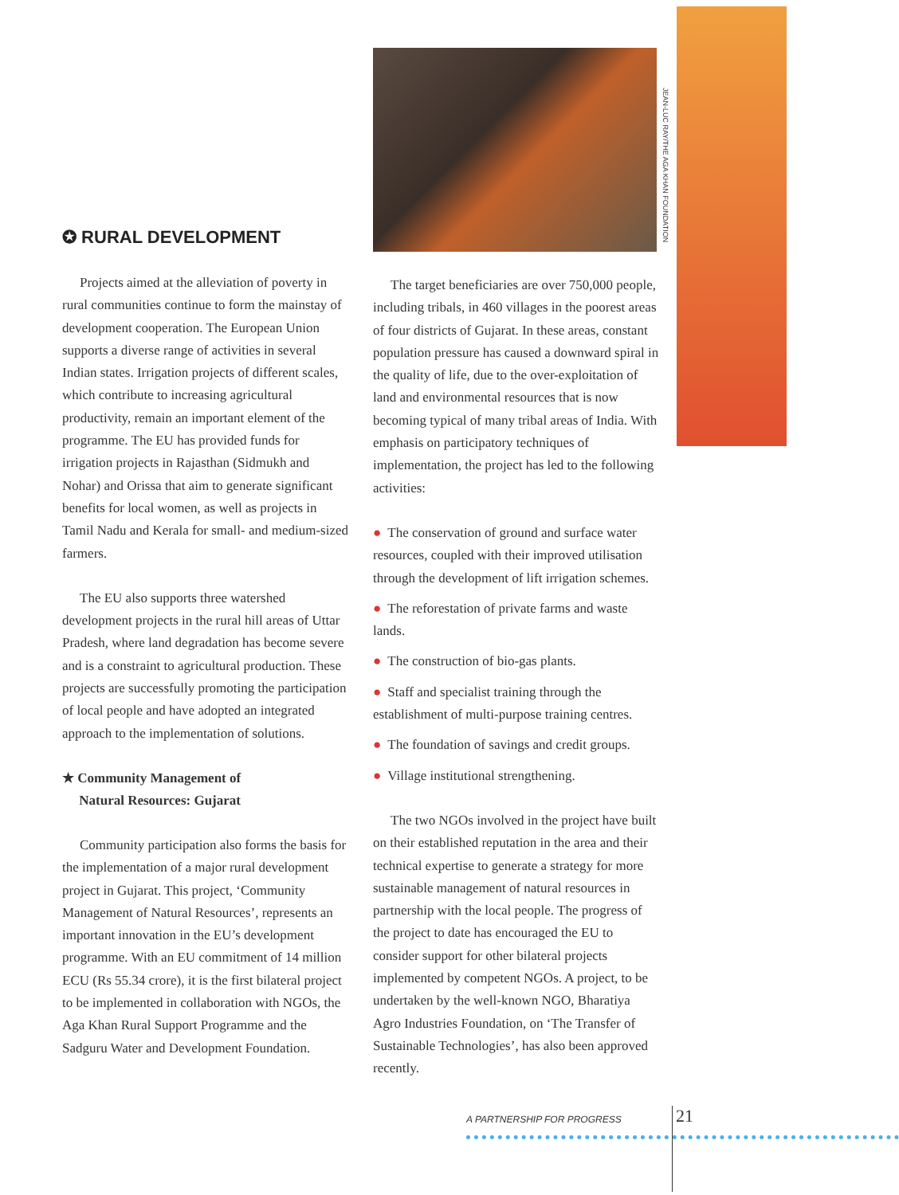✪ RURAL DEVELOPMENT
Projects aimed at the alleviation of poverty in rural communities continue to form the mainstay of development cooperation. The European Union supports a diverse range of activities in several Indian states. Irrigation projects of different scales, which contribute to increasing agricultural productivity, remain an important element of the programme. The EU has provided funds for irrigation projects in Rajasthan (Sidmukh and Nohar) and Orissa that aim to generate significant benefits for local women, as well as projects in Tamil Nadu and Kerala for small- and medium-sized farmers.
The EU also supports three watershed development projects in the rural hill areas of Uttar Pradesh, where land degradation has become severe and is a constraint to agricultural production. These projects are successfully promoting the participation of local people and have adopted an integrated approach to the implementation of solutions.
★ Community Management of
Natural Resources: Gujarat
Community participation also forms the basis for the implementation of a major rural development project in Gujarat. This project, ‘Community Management of Natural Resources’, represents an important innovation in the EU’s development programme. With an EU commitment of 14 million ECU (Rs 55.34 crore), it is the first bilateral project to be implemented in collaboration with NGOs, the Aga Khan Rural Support Programme and the Sadguru Water and Development Foundation.
JEAN-LUC RAY/THE AGA KHAN FOUNDATION
The target beneficiaries are over 750,000 people, including tribals, in 460 villages in the poorest areas of four districts of Gujarat. In these areas, constant population pressure has caused a downward spiral in the quality of life, due to the over-exploitation of land and environmental resources that is now becoming typical of many tribal areas of India. With emphasis on participatory techniques of implementation, the project has led to the following activities:
● The conservation of ground and surface water resources, coupled with their improved utilisation through the development of lift irrigation schemes.
● The reforestation of private farms and waste lands.
● The construction of bio-gas plants.
● Staff and specialist training through the establishment of multi-purpose training centres.
● The foundation of savings and credit groups.
● Village institutional strengthening.
The two NGOs involved in the project have built on their established reputation in the area and their technical expertise to generate a strategy for more sustainable management of natural resources in partnership with the local people. The progress of the project to date has encouraged the EU to consider support for other bilateral projects implemented by competent NGOs. A project, to be undertaken by the well-known NGO, Bharatiya Agro Industries Foundation, on ‘The Transfer of Sustainable Technologies’, has also been approved recently.
21
A PARTNERSHIP FOR PROGRESS